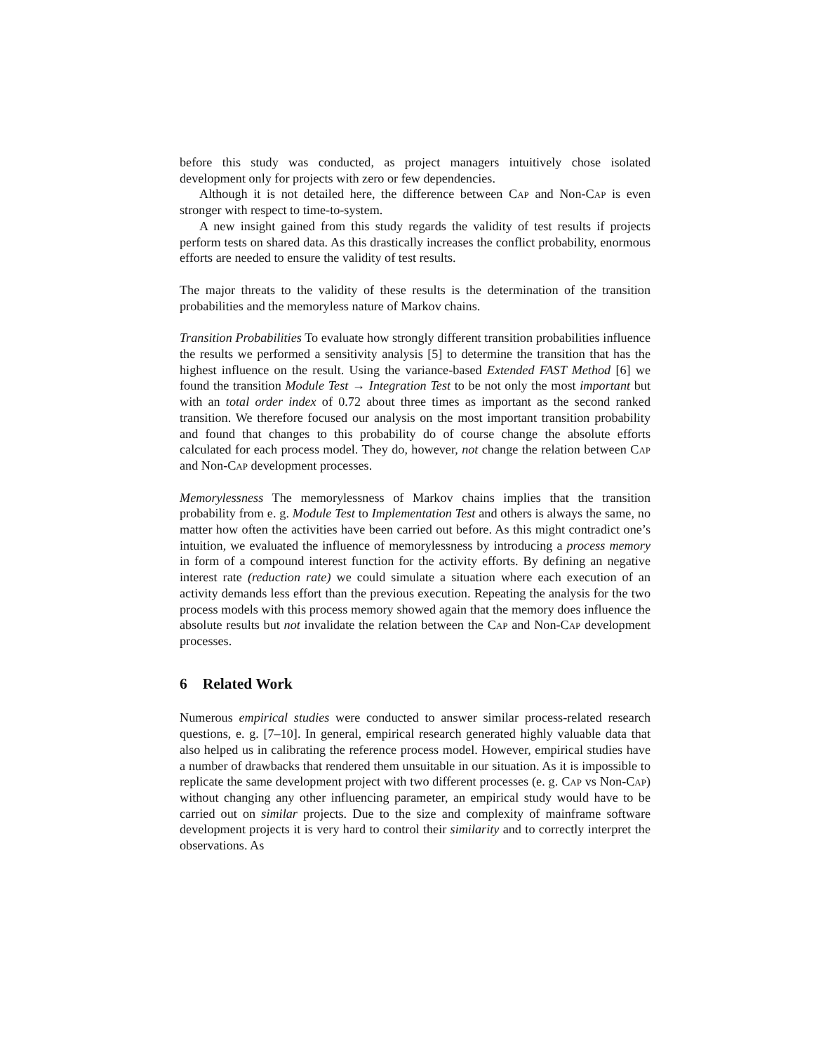before this study was conducted, as project managers intuitively chose isolated development only for projects with zero or few dependencies.
Although it is not detailed here, the difference between Cap and Non-Cap is even stronger with respect to time-to-system.
A new insight gained from this study regards the validity of test results if projects perform tests on shared data. As this drastically increases the conflict probability, enormous efforts are needed to ensure the validity of test results.
The major threats to the validity of these results is the determination of the transition probabilities and the memoryless nature of Markov chains.
Transition Probabilities To evaluate how strongly different transition probabilities influence the results we performed a sensitivity analysis [5] to determine the transition that has the highest influence on the result. Using the variance-based Extended FAST Method [6] we found the transition Module Test → Integration Test to be not only the most important but with an total order index of 0.72 about three times as important as the second ranked transition. We therefore focused our analysis on the most important transition probability and found that changes to this probability do of course change the absolute efforts calculated for each process model. They do, however, not change the relation between Cap and Non-Cap development processes.
Memorylessness The memorylessness of Markov chains implies that the transition probability from e. g. Module Test to Implementation Test and others is always the same, no matter how often the activities have been carried out before. As this might contradict one’s intuition, we evaluated the influence of memorylessness by introducing a process memory in form of a compound interest function for the activity efforts. By defining an negative interest rate (reduction rate) we could simulate a situation where each execution of an activity demands less effort than the previous execution. Repeating the analysis for the two process models with this process memory showed again that the memory does influence the absolute results but not invalidate the relation between the Cap and Non-Cap development processes.
6 Related Work
Numerous empirical studies were conducted to answer similar process-related research questions, e. g. [7–10]. In general, empirical research generated highly valuable data that also helped us in calibrating the reference process model. However, empirical studies have a number of drawbacks that rendered them unsuitable in our situation. As it is impossible to replicate the same development project with two different processes (e. g. Cap vs Non-Cap) without changing any other influencing parameter, an empirical study would have to be carried out on similar projects. Due to the size and complexity of mainframe software development projects it is very hard to control their similarity and to correctly interpret the observations. As